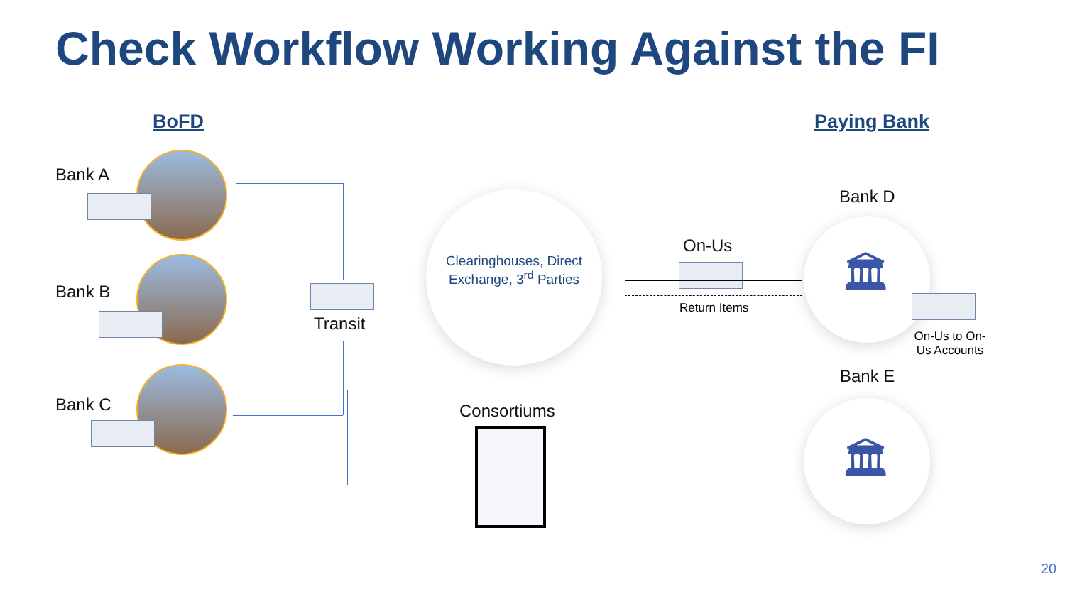Check Workflow Working Against the FI
BoFD Paying Bank
Bank A
Bank B
Bank C
Transit
Clearinghouses, Direct Exchange, 3<sup>rd</sup> Parties
Consortiums
On-Us
Return Items
Bank D
🏛
On-Us to On-Us Accounts
Bank E
🏛
20